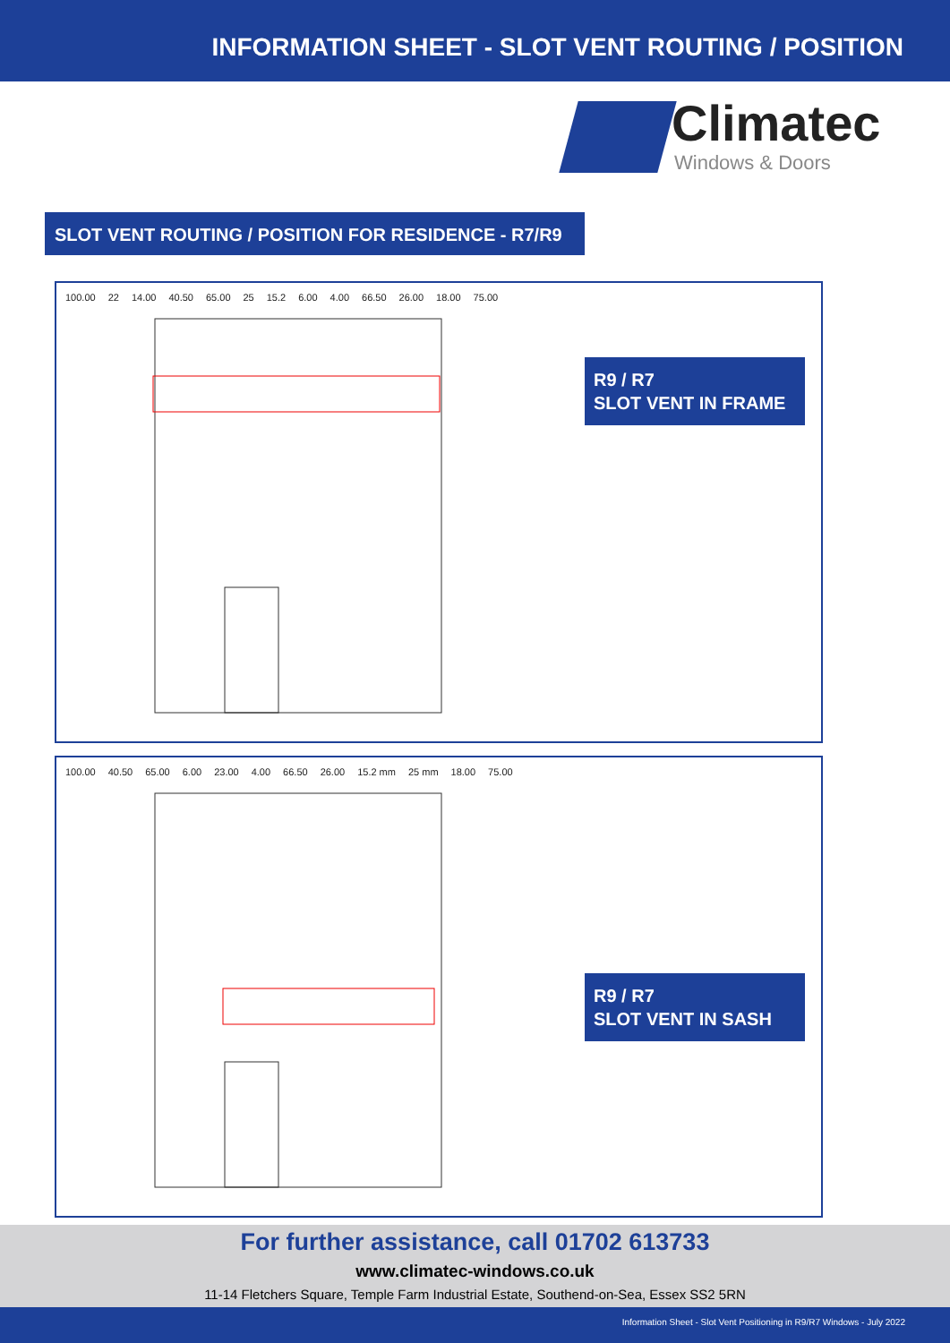INFORMATION SHEET - SLOT VENT ROUTING / POSITION
Climatec
Windows & Doors
SLOT VENT ROUTING / POSITION FOR RESIDENCE - R7/R9
100.00 22 14.00 40.50 65.00 25 15.2 6.00 4.00 66.50 26.00 18.00 75.00
R9 / R7
SLOT VENT IN FRAME
100.00 40.50 65.00 6.00 23.00 4.00 66.50 26.00 15.2 mm 25 mm 18.00 75.00
R9 / R7
SLOT VENT IN SASH
For further assistance, call 01702 613733
www.climatec-windows.co.uk
11-14 Fletchers Square, Temple Farm Industrial Estate, Southend-on-Sea, Essex SS2 5RN
Information Sheet - Slot Vent Positioning in R9/R7 Windows - July 2022